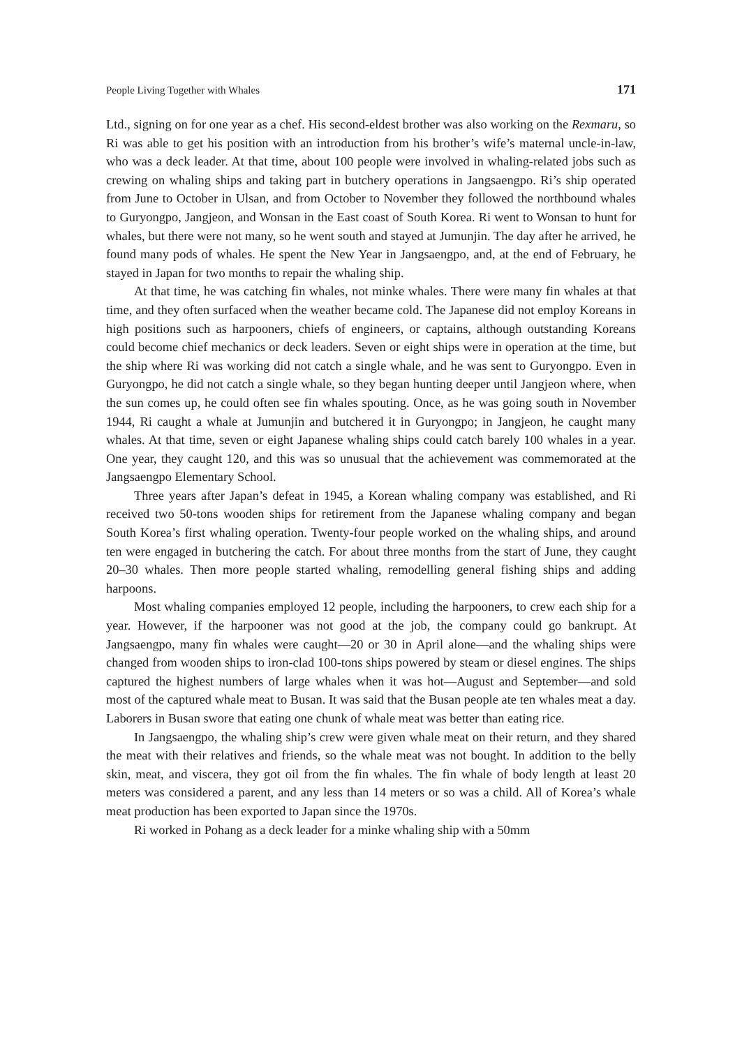People Living Together with Whales 171
Ltd., signing on for one year as a chef. His second-eldest brother was also working on the Rexmaru, so Ri was able to get his position with an introduction from his brother’s wife’s maternal uncle-in-law, who was a deck leader. At that time, about 100 people were involved in whaling-related jobs such as crewing on whaling ships and taking part in butchery operations in Jangsaengpo. Ri’s ship operated from June to October in Ulsan, and from October to November they followed the northbound whales to Guryongpo, Jangjeon, and Wonsan in the East coast of South Korea. Ri went to Wonsan to hunt for whales, but there were not many, so he went south and stayed at Jumunjin. The day after he arrived, he found many pods of whales. He spent the New Year in Jangsaengpo, and, at the end of February, he stayed in Japan for two months to repair the whaling ship.
At that time, he was catching fin whales, not minke whales. There were many fin whales at that time, and they often surfaced when the weather became cold. The Japanese did not employ Koreans in high positions such as harpooners, chiefs of engineers, or captains, although outstanding Koreans could become chief mechanics or deck leaders. Seven or eight ships were in operation at the time, but the ship where Ri was working did not catch a single whale, and he was sent to Guryongpo. Even in Guryongpo, he did not catch a single whale, so they began hunting deeper until Jangjeon where, when the sun comes up, he could often see fin whales spouting. Once, as he was going south in November 1944, Ri caught a whale at Jumunjin and butchered it in Guryongpo; in Jangjeon, he caught many whales. At that time, seven or eight Japanese whaling ships could catch barely 100 whales in a year. One year, they caught 120, and this was so unusual that the achievement was commemorated at the Jangsaengpo Elementary School.
Three years after Japan’s defeat in 1945, a Korean whaling company was established, and Ri received two 50-tons wooden ships for retirement from the Japanese whaling company and began South Korea’s first whaling operation. Twenty-four people worked on the whaling ships, and around ten were engaged in butchering the catch. For about three months from the start of June, they caught 20–30 whales. Then more people started whaling, remodelling general fishing ships and adding harpoons.
Most whaling companies employed 12 people, including the harpooners, to crew each ship for a year. However, if the harpooner was not good at the job, the company could go bankrupt. At Jangsaengpo, many fin whales were caught—20 or 30 in April alone—and the whaling ships were changed from wooden ships to iron-clad 100-tons ships powered by steam or diesel engines. The ships captured the highest numbers of large whales when it was hot—August and September—and sold most of the captured whale meat to Busan. It was said that the Busan people ate ten whales meat a day. Laborers in Busan swore that eating one chunk of whale meat was better than eating rice.
In Jangsaengpo, the whaling ship’s crew were given whale meat on their return, and they shared the meat with their relatives and friends, so the whale meat was not bought. In addition to the belly skin, meat, and viscera, they got oil from the fin whales. The fin whale of body length at least 20 meters was considered a parent, and any less than 14 meters or so was a child. All of Korea’s whale meat production has been exported to Japan since the 1970s.
Ri worked in Pohang as a deck leader for a minke whaling ship with a 50mm